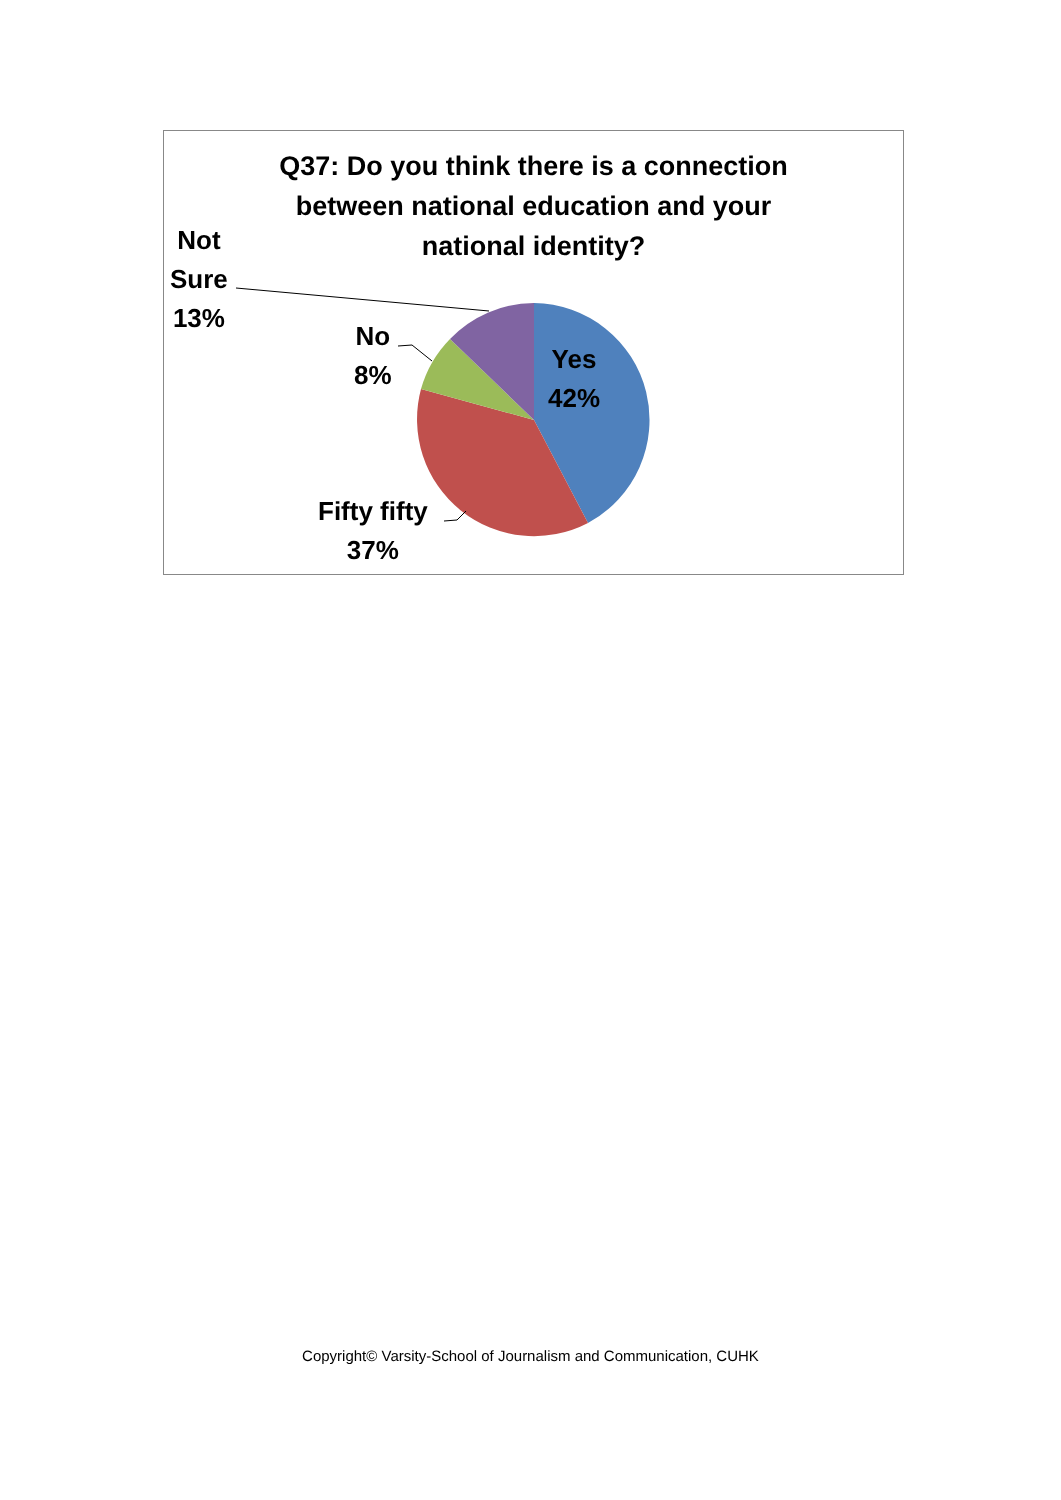Q37: Do you think there is a connection
between national education and your
national identity?
Not
Sure
13%
No
8%
Yes
42%
Fifty fifty
37%
Copyright© Varsity-School of Journalism and Communication, CUHK